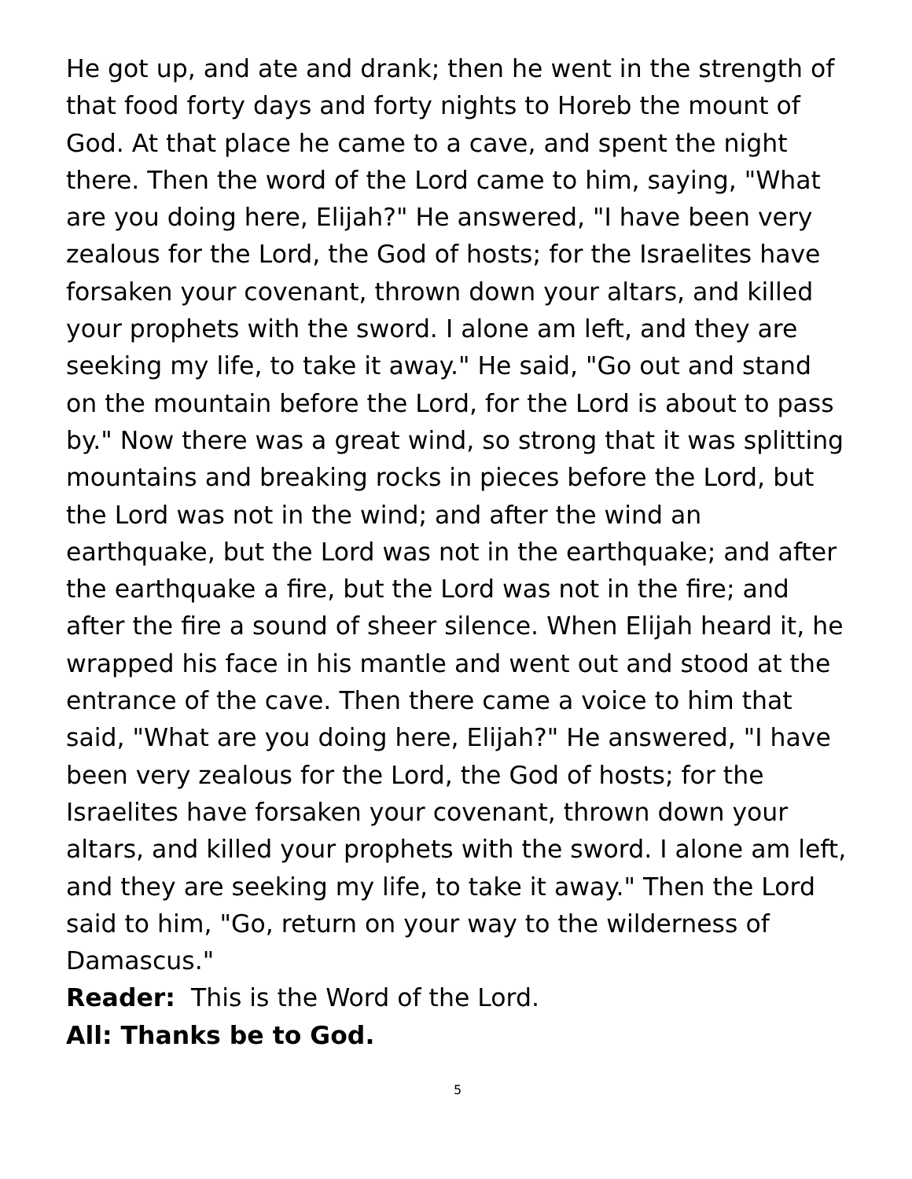He got up, and ate and drank; then he went in the strength of that food forty days and forty nights to Horeb the mount of God. At that place he came to a cave, and spent the night there. Then the word of the Lord came to him, saying, "What are you doing here, Elijah?" He answered, "I have been very zealous for the Lord, the God of hosts; for the Israelites have forsaken your covenant, thrown down your altars, and killed your prophets with the sword. I alone am left, and they are seeking my life, to take it away." He said, "Go out and stand on the mountain before the Lord, for the Lord is about to pass by." Now there was a great wind, so strong that it was splitting mountains and breaking rocks in pieces before the Lord, but the Lord was not in the wind; and after the wind an earthquake, but the Lord was not in the earthquake; and after the earthquake a fire, but the Lord was not in the fire; and after the fire a sound of sheer silence. When Elijah heard it, he wrapped his face in his mantle and went out and stood at the entrance of the cave. Then there came a voice to him that said, "What are you doing here, Elijah?" He answered, "I have been very zealous for the Lord, the God of hosts; for the Israelites have forsaken your covenant, thrown down your altars, and killed your prophets with the sword. I alone am left, and they are seeking my life, to take it away." Then the Lord said to him, "Go, return on your way to the wilderness of Damascus."
Reader: This is the Word of the Lord.
All: Thanks be to God.
5